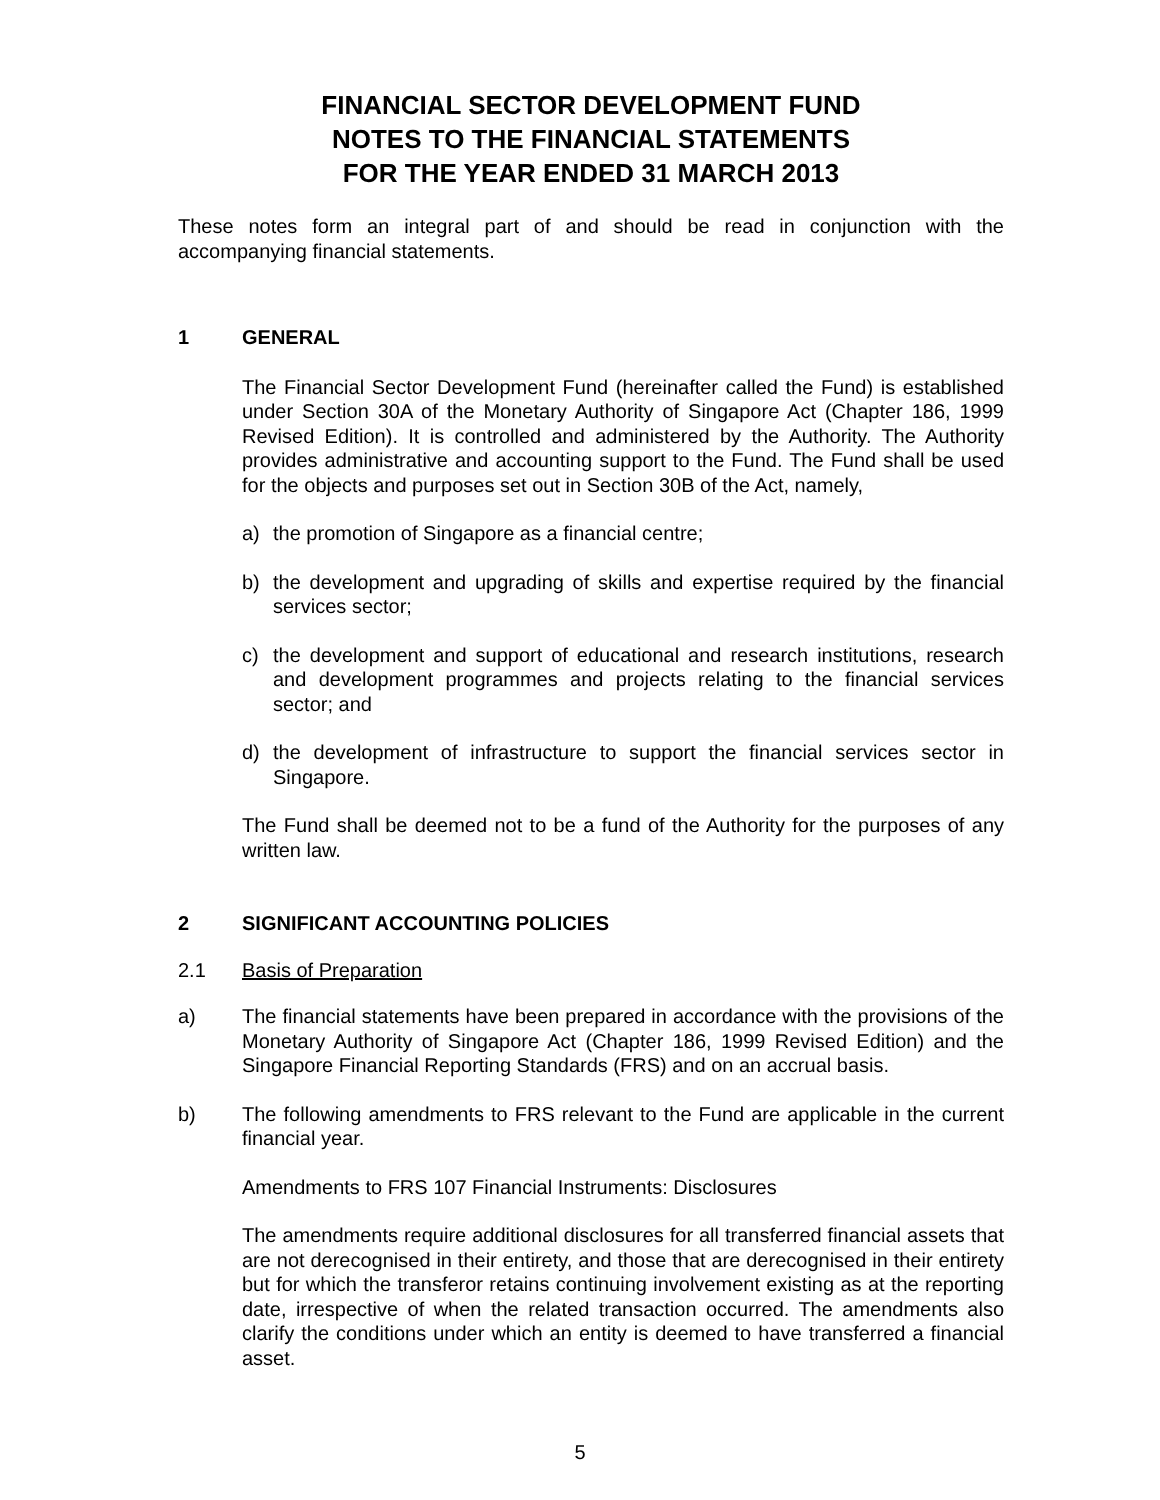FINANCIAL SECTOR DEVELOPMENT FUND
NOTES TO THE FINANCIAL STATEMENTS
FOR THE YEAR ENDED 31 MARCH 2013
These notes form an integral part of and should be read in conjunction with the accompanying financial statements.
1 GENERAL
The Financial Sector Development Fund (hereinafter called the Fund) is established under Section 30A of the Monetary Authority of Singapore Act (Chapter 186, 1999 Revised Edition). It is controlled and administered by the Authority. The Authority provides administrative and accounting support to the Fund. The Fund shall be used for the objects and purposes set out in Section 30B of the Act, namely,
a) the promotion of Singapore as a financial centre;
b) the development and upgrading of skills and expertise required by the financial services sector;
c) the development and support of educational and research institutions, research and development programmes and projects relating to the financial services sector; and
d) the development of infrastructure to support the financial services sector in Singapore.
The Fund shall be deemed not to be a fund of the Authority for the purposes of any written law.
2 SIGNIFICANT ACCOUNTING POLICIES
2.1 Basis of Preparation
a) The financial statements have been prepared in accordance with the provisions of the Monetary Authority of Singapore Act (Chapter 186, 1999 Revised Edition) and the Singapore Financial Reporting Standards (FRS) and on an accrual basis.
b) The following amendments to FRS relevant to the Fund are applicable in the current financial year.
Amendments to FRS 107 Financial Instruments: Disclosures
The amendments require additional disclosures for all transferred financial assets that are not derecognised in their entirety, and those that are derecognised in their entirety but for which the transferor retains continuing involvement existing as at the reporting date, irrespective of when the related transaction occurred. The amendments also clarify the conditions under which an entity is deemed to have transferred a financial asset.
5